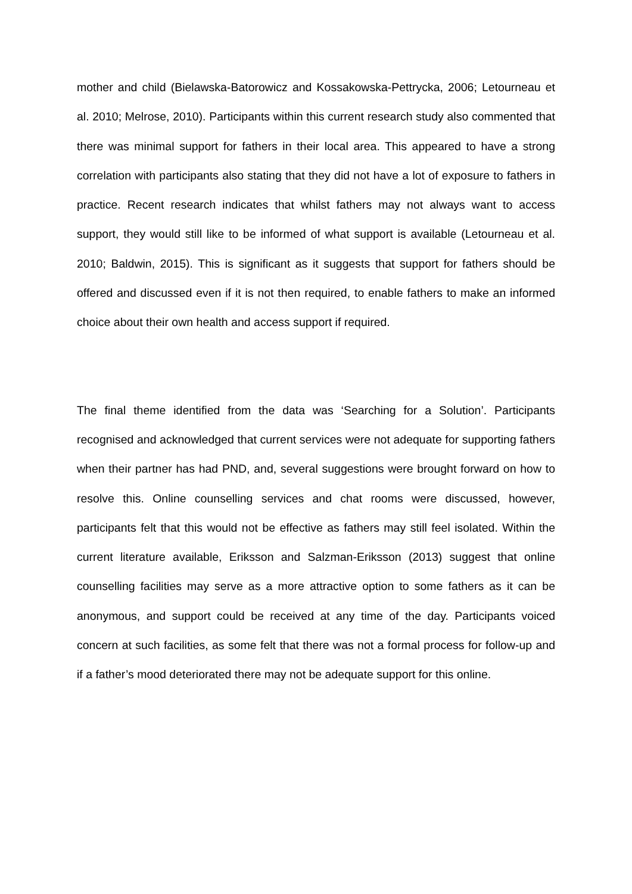mother and child (Bielawska-Batorowicz and Kossakowska-Pettrycka, 2006; Letourneau et al. 2010; Melrose, 2010). Participants within this current research study also commented that there was minimal support for fathers in their local area. This appeared to have a strong correlation with participants also stating that they did not have a lot of exposure to fathers in practice. Recent research indicates that whilst fathers may not always want to access support, they would still like to be informed of what support is available (Letourneau et al. 2010; Baldwin, 2015). This is significant as it suggests that support for fathers should be offered and discussed even if it is not then required, to enable fathers to make an informed choice about their own health and access support if required.
The final theme identified from the data was ‘Searching for a Solution’. Participants recognised and acknowledged that current services were not adequate for supporting fathers when their partner has had PND, and, several suggestions were brought forward on how to resolve this. Online counselling services and chat rooms were discussed, however, participants felt that this would not be effective as fathers may still feel isolated. Within the current literature available, Eriksson and Salzman-Eriksson (2013) suggest that online counselling facilities may serve as a more attractive option to some fathers as it can be anonymous, and support could be received at any time of the day. Participants voiced concern at such facilities, as some felt that there was not a formal process for follow-up and if a father’s mood deteriorated there may not be adequate support for this online.